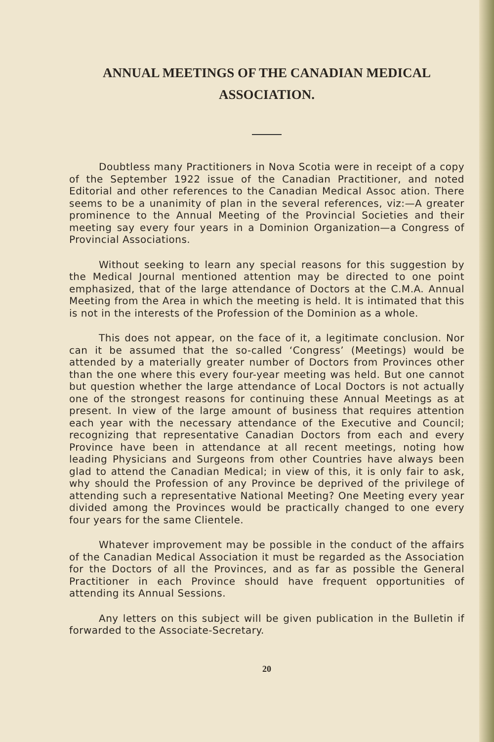ANNUAL MEETINGS OF THE CANADIAN MEDICAL
ASSOCIATION.
Doubtless many Practitioners in Nova Scotia were in receipt of a copy of the September 1922 issue of the Canadian Practitioner, and noted Editorial and other references to the Canadian Medical Assoc ation. There seems to be a unanimity of plan in the several references, viz:—A greater prominence to the Annual Meeting of the Provincial Societies and their meeting say every four years in a Dominion Organization—a Congress of Provincial Associations.
Without seeking to learn any special reasons for this suggestion by the Medical Journal mentioned attention may be directed to one point emphasized, that of the large attendance of Doctors at the C.M.A. Annual Meeting from the Area in which the meeting is held. It is intimated that this is not in the interests of the Profession of the Dominion as a whole.
This does not appear, on the face of it, a legitimate conclusion. Nor can it be assumed that the so-called ‘Congress’ (Meetings) would be attended by a materially greater number of Doctors from Provinces other than the one where this every four-year meeting was held. But one cannot but question whether the large attendance of Local Doctors is not actually one of the strongest reasons for continuing these Annual Meetings as at present. In view of the large amount of business that requires attention each year with the necessary attendance of the Executive and Council; recognizing that representative Canadian Doctors from each and every Province have been in attendance at all recent meetings, noting how leading Physicians and Surgeons from other Countries have always been glad to attend the Canadian Medical; in view of this, it is only fair to ask, why should the Profession of any Province be deprived of the privilege of attending such a representative National Meeting? One Meeting every year divided among the Provinces would be practically changed to one every four years for the same Clientele.
Whatever improvement may be possible in the conduct of the affairs of the Canadian Medical Association it must be regarded as the Association for the Doctors of all the Provinces, and as far as possible the General Practitioner in each Province should have frequent opportunities of attending its Annual Sessions.
Any letters on this subject will be given publication in the Bulletin if forwarded to the Associate-Secretary.
20